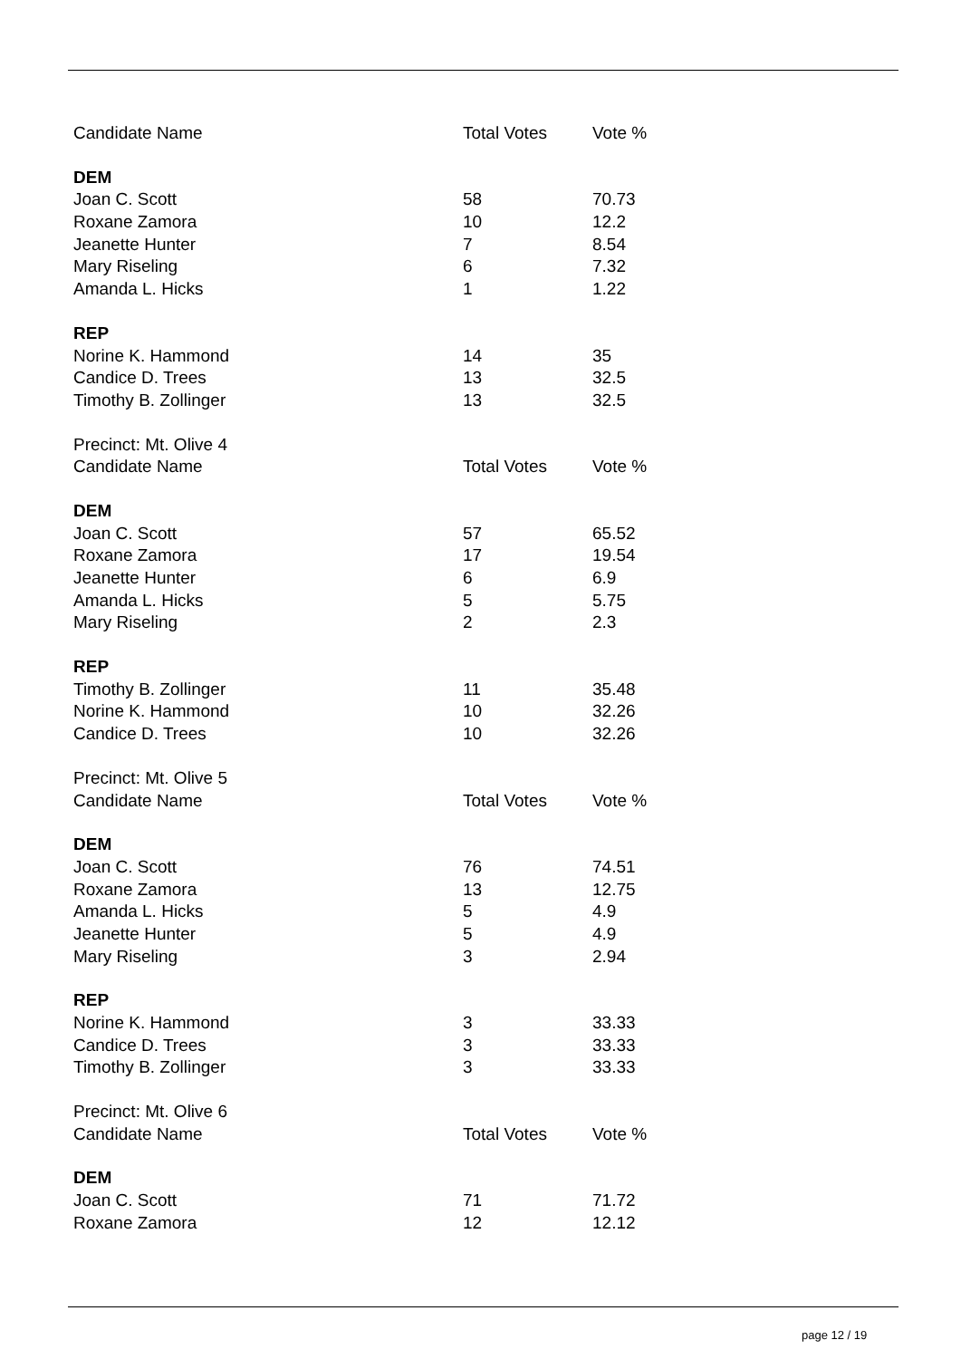| Candidate Name | Total Votes | Vote % |
| --- | --- | --- |
| DEM | | |
| Joan C. Scott | 58 | 70.73 |
| Roxane Zamora | 10 | 12.2 |
| Jeanette Hunter | 7 | 8.54 |
| Mary Riseling | 6 | 7.32 |
| Amanda L. Hicks | 1 | 1.22 |
| REP | | |
| Norine K. Hammond | 14 | 35 |
| Candice D. Trees | 13 | 32.5 |
| Timothy B. Zollinger | 13 | 32.5 |
| Precinct: Mt. Olive 4 | | |
| Candidate Name | Total Votes | Vote % |
| DEM | | |
| Joan C. Scott | 57 | 65.52 |
| Roxane Zamora | 17 | 19.54 |
| Jeanette Hunter | 6 | 6.9 |
| Amanda L. Hicks | 5 | 5.75 |
| Mary Riseling | 2 | 2.3 |
| REP | | |
| Timothy B. Zollinger | 11 | 35.48 |
| Norine K. Hammond | 10 | 32.26 |
| Candice D. Trees | 10 | 32.26 |
| Precinct: Mt. Olive 5 | | |
| Candidate Name | Total Votes | Vote % |
| DEM | | |
| Joan C. Scott | 76 | 74.51 |
| Roxane Zamora | 13 | 12.75 |
| Amanda L. Hicks | 5 | 4.9 |
| Jeanette Hunter | 5 | 4.9 |
| Mary Riseling | 3 | 2.94 |
| REP | | |
| Norine K. Hammond | 3 | 33.33 |
| Candice D. Trees | 3 | 33.33 |
| Timothy B. Zollinger | 3 | 33.33 |
| Precinct: Mt. Olive 6 | | |
| Candidate Name | Total Votes | Vote % |
| DEM | | |
| Joan C. Scott | 71 | 71.72 |
| Roxane Zamora | 12 | 12.12 |
page 12 / 19